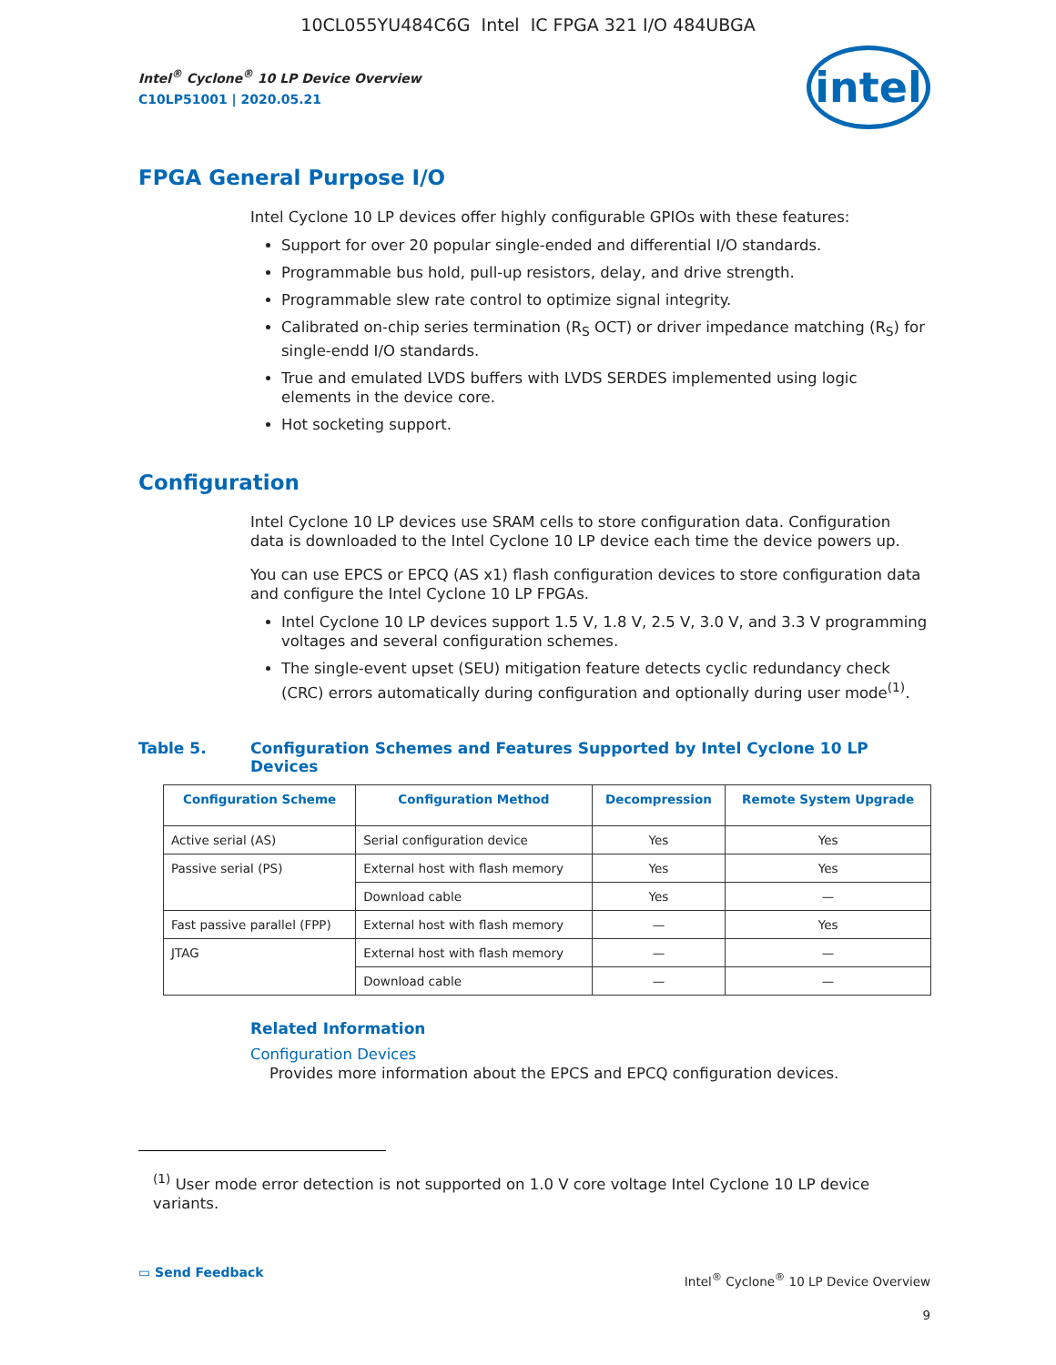10CL055YU484C6G Intel IC FPGA 321 I/O 484UBGA
Intel<sup>®</sup> Cyclone<sup>®</sup> 10 LP Device Overview
C10LP51001 | 2020.05.21
intel
FPGA General Purpose I/O
Intel Cyclone 10 LP devices offer highly configurable GPIOs with these features:
Support for over 20 popular single-ended and differential I/O standards.
Programmable bus hold, pull-up resistors, delay, and drive strength.
Programmable slew rate control to optimize signal integrity.
Calibrated on-chip series termination (R<sub>S</sub> OCT) or driver impedance matching (R<sub>S</sub>) for single-endd I/O standards.
True and emulated LVDS buffers with LVDS SERDES implemented using logic elements in the device core.
Hot socketing support.
Configuration
Intel Cyclone 10 LP devices use SRAM cells to store configuration data. Configuration data is downloaded to the Intel Cyclone 10 LP device each time the device powers up.
You can use EPCS or EPCQ (AS x1) flash configuration devices to store configuration data and configure the Intel Cyclone 10 LP FPGAs.
Intel Cyclone 10 LP devices support 1.5 V, 1.8 V, 2.5 V, 3.0 V, and 3.3 V programming voltages and several configuration schemes.
The single-event upset (SEU) mitigation feature detects cyclic redundancy check (CRC) errors automatically during configuration and optionally during user mode<sup>(1)</sup>.
Table 5. Configuration Schemes and Features Supported by Intel Cyclone 10 LP Devices
| Configuration Scheme | Configuration Method | Decompression | Remote System Upgrade |
| --- | --- | --- | --- |
| Active serial (AS) | Serial configuration device | Yes | Yes |
| Passive serial (PS) | External host with flash memory | Yes | Yes |
| | Download cable | Yes | — |
| Fast passive parallel (FPP) | External host with flash memory | — | Yes |
| JTAG | External host with flash memory | — | — |
| | Download cable | — | — |
Related Information
Configuration Devices
Provides more information about the EPCS and EPCQ configuration devices.
<sup>(1)</sup> User mode error detection is not supported on 1.0 V core voltage Intel Cyclone 10 LP device variants.
▭ Send Feedback
Intel<sup>®</sup> Cyclone<sup>®</sup> 10 LP Device Overview
9